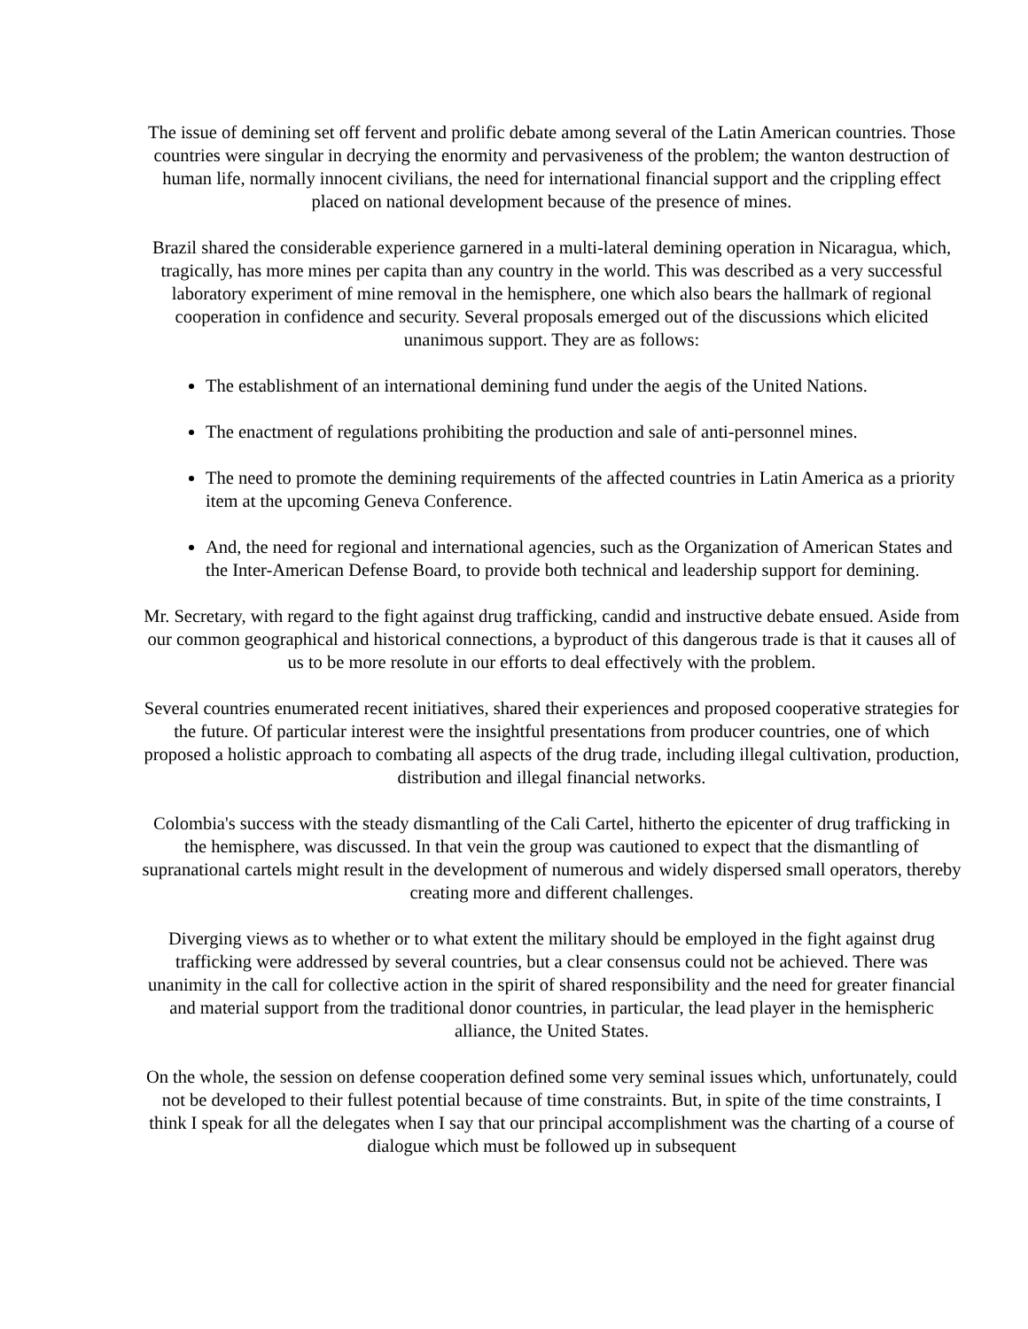The issue of demining set off fervent and prolific debate among several of the Latin American countries. Those countries were singular in decrying the enormity and pervasiveness of the problem; the wanton destruction of human life, normally innocent civilians, the need for international financial support and the crippling effect placed on national development because of the presence of mines.
Brazil shared the considerable experience garnered in a multi-lateral demining operation in Nicaragua, which, tragically, has more mines per capita than any country in the world. This was described as a very successful laboratory experiment of mine removal in the hemisphere, one which also bears the hallmark of regional cooperation in confidence and security. Several proposals emerged out of the discussions which elicited unanimous support. They are as follows:
The establishment of an international demining fund under the aegis of the United Nations.
The enactment of regulations prohibiting the production and sale of anti-personnel mines.
The need to promote the demining requirements of the affected countries in Latin America as a priority item at the upcoming Geneva Conference.
And, the need for regional and international agencies, such as the Organization of American States and the Inter-American Defense Board, to provide both technical and leadership support for demining.
Mr. Secretary, with regard to the fight against drug trafficking, candid and instructive debate ensued. Aside from our common geographical and historical connections, a byproduct of this dangerous trade is that it causes all of us to be more resolute in our efforts to deal effectively with the problem.
Several countries enumerated recent initiatives, shared their experiences and proposed cooperative strategies for the future. Of particular interest were the insightful presentations from producer countries, one of which proposed a holistic approach to combating all aspects of the drug trade, including illegal cultivation, production, distribution and illegal financial networks.
Colombia's success with the steady dismantling of the Cali Cartel, hitherto the epicenter of drug trafficking in the hemisphere, was discussed. In that vein the group was cautioned to expect that the dismantling of supranational cartels might result in the development of numerous and widely dispersed small operators, thereby creating more and different challenges.
Diverging views as to whether or to what extent the military should be employed in the fight against drug trafficking were addressed by several countries, but a clear consensus could not be achieved. There was unanimity in the call for collective action in the spirit of shared responsibility and the need for greater financial and material support from the traditional donor countries, in particular, the lead player in the hemispheric alliance, the United States.
On the whole, the session on defense cooperation defined some very seminal issues which, unfortunately, could not be developed to their fullest potential because of time constraints. But, in spite of the time constraints, I think I speak for all the delegates when I say that our principal accomplishment was the charting of a course of dialogue which must be followed up in subsequent